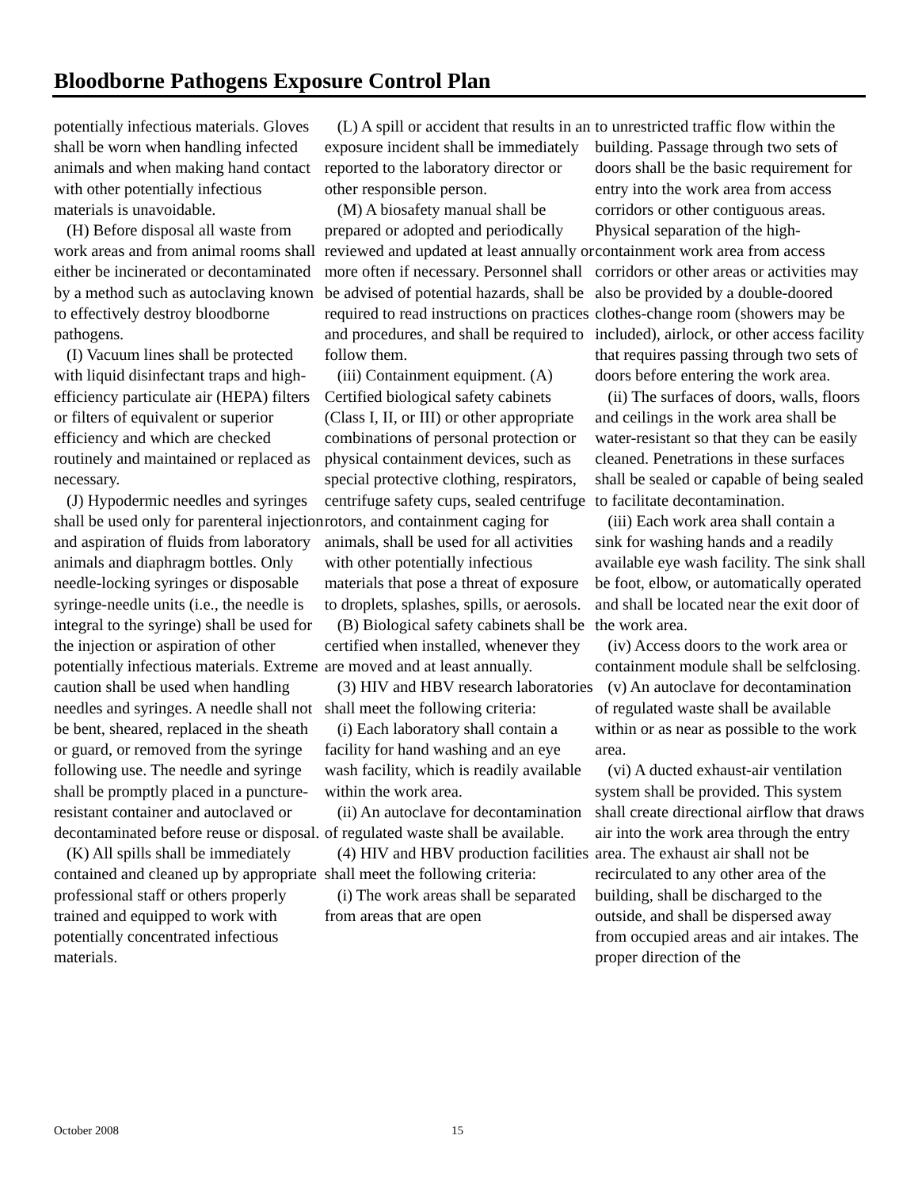Bloodborne Pathogens Exposure Control Plan
potentially infectious materials. Gloves shall be worn when handling infected animals and when making hand contact with other potentially infectious materials is unavoidable.
(H) Before disposal all waste from work areas and from animal rooms shall either be incinerated or decontaminated by a method such as autoclaving known to effectively destroy bloodborne pathogens.
(I) Vacuum lines shall be protected with liquid disinfectant traps and high-efficiency particulate air (HEPA) filters or filters of equivalent or superior efficiency and which are checked routinely and maintained or replaced as necessary.
(J) Hypodermic needles and syringes shall be used only for parenteral injection and aspiration of fluids from laboratory animals and diaphragm bottles. Only needle-locking syringes or disposable syringe-needle units (i.e., the needle is integral to the syringe) shall be used for the injection or aspiration of other potentially infectious materials. Extreme caution shall be used when handling needles and syringes. A needle shall not be bent, sheared, replaced in the sheath or guard, or removed from the syringe following use. The needle and syringe shall be promptly placed in a puncture-resistant container and autoclaved or decontaminated before reuse or disposal.
(K) All spills shall be immediately contained and cleaned up by appropriate professional staff or others properly trained and equipped to work with potentially concentrated infectious materials.
(L) A spill or accident that results in an exposure incident shall be immediately reported to the laboratory director or other responsible person.
(M) A biosafety manual shall be prepared or adopted and periodically reviewed and updated at least annually or more often if necessary. Personnel shall be advised of potential hazards, shall be required to read instructions on practices and procedures, and shall be required to follow them.
(iii) Containment equipment. (A) Certified biological safety cabinets (Class I, II, or III) or other appropriate combinations of personal protection or physical containment devices, such as special protective clothing, respirators, centrifuge safety cups, sealed centrifuge rotors, and containment caging for animals, shall be used for all activities with other potentially infectious materials that pose a threat of exposure to droplets, splashes, spills, or aerosols.
(B) Biological safety cabinets shall be certified when installed, whenever they are moved and at least annually.
(3) HIV and HBV research laboratories shall meet the following criteria:
(i) Each laboratory shall contain a facility for hand washing and an eye wash facility, which is readily available within the work area.
(ii) An autoclave for decontamination of regulated waste shall be available.
(4) HIV and HBV production facilities shall meet the following criteria:
(i) The work areas shall be separated from areas that are open
to unrestricted traffic flow within the building. Passage through two sets of doors shall be the basic requirement for entry into the work area from access corridors or other contiguous areas. Physical separation of the high-containment work area from access corridors or other areas or activities may also be provided by a double-doored clothes-change room (showers may be included), airlock, or other access facility that requires passing through two sets of doors before entering the work area.
(ii) The surfaces of doors, walls, floors and ceilings in the work area shall be water-resistant so that they can be easily cleaned. Penetrations in these surfaces shall be sealed or capable of being sealed to facilitate decontamination.
(iii) Each work area shall contain a sink for washing hands and a readily available eye wash facility. The sink shall be foot, elbow, or automatically operated and shall be located near the exit door of the work area.
(iv) Access doors to the work area or containment module shall be selfclosing.
(v) An autoclave for decontamination of regulated waste shall be available within or as near as possible to the work area.
(vi) A ducted exhaust-air ventilation system shall be provided. This system shall create directional airflow that draws air into the work area through the entry area. The exhaust air shall not be recirculated to any other area of the building, shall be discharged to the outside, and shall be dispersed away from occupied areas and air intakes. The proper direction of the
October 2008 15